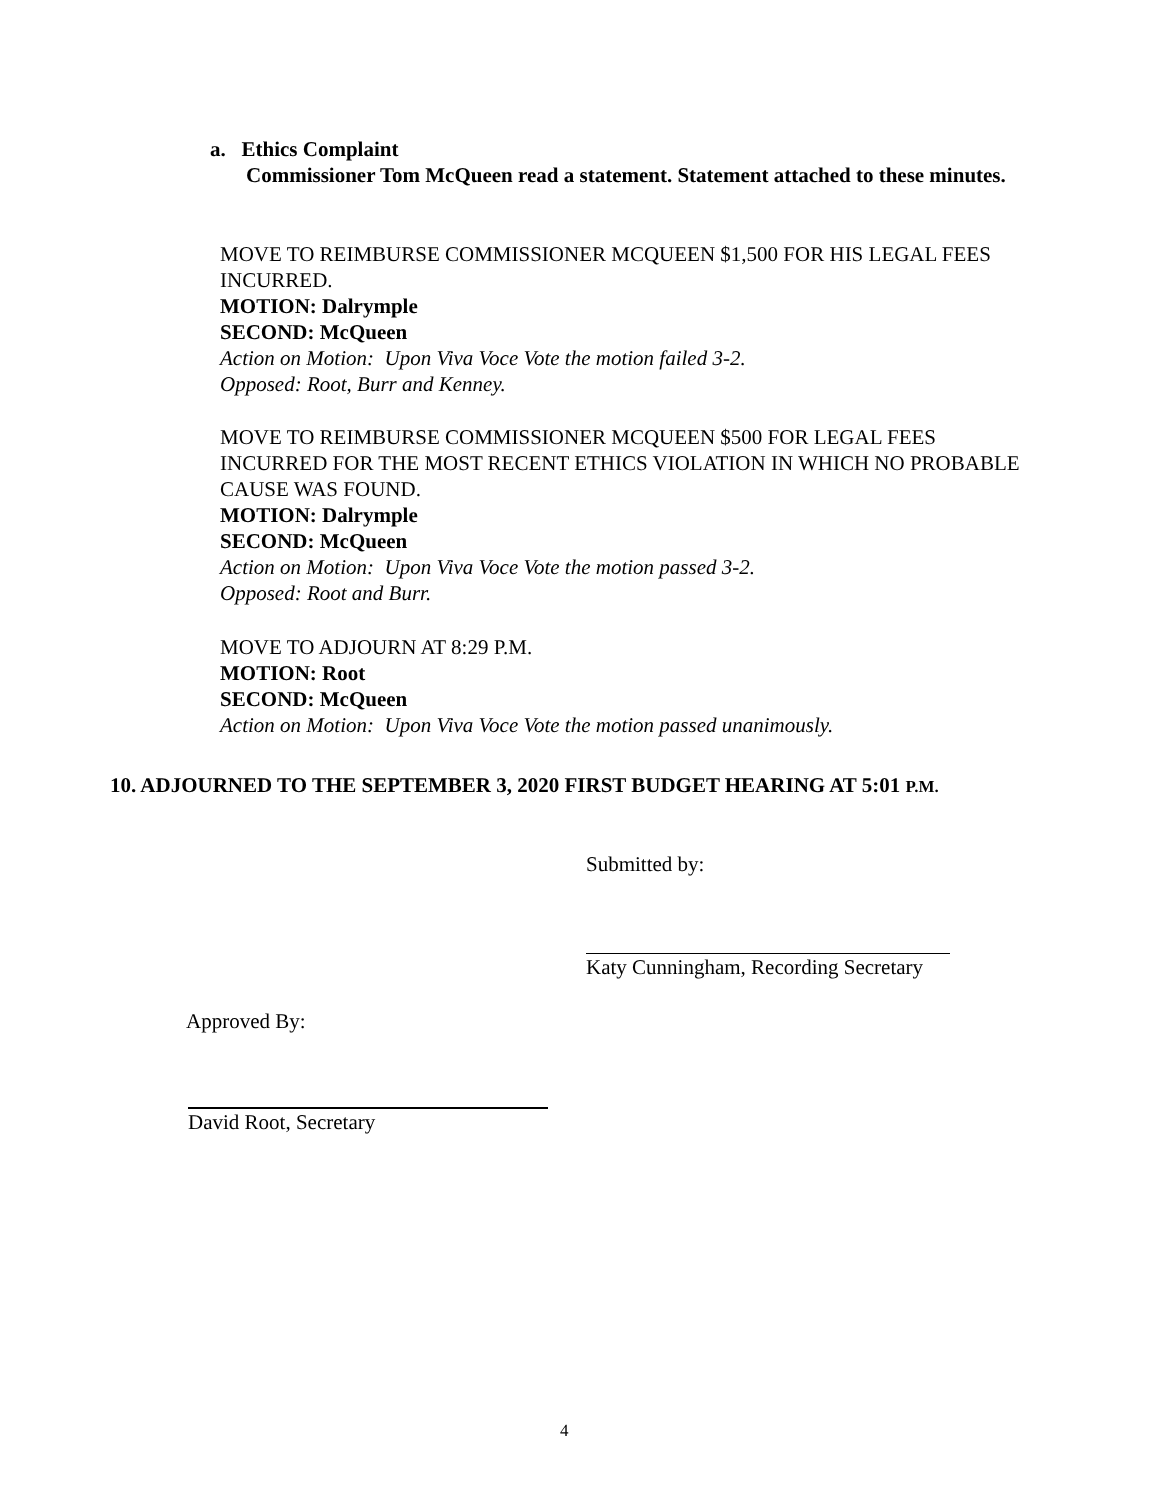a. Ethics Complaint
Commissioner Tom McQueen read a statement. Statement attached to these minutes.
MOVE TO REIMBURSE COMMISSIONER MCQUEEN $1,500 FOR HIS LEGAL FEES INCURRED.
MOTION: Dalrymple
SECOND: McQueen
Action on Motion: Upon Viva Voce Vote the motion failed 3-2.
Opposed: Root, Burr and Kenney.
MOVE TO REIMBURSE COMMISSIONER MCQUEEN $500 FOR LEGAL FEES INCURRED FOR THE MOST RECENT ETHICS VIOLATION IN WHICH NO PROBABLE CAUSE WAS FOUND.
MOTION: Dalrymple
SECOND: McQueen
Action on Motion: Upon Viva Voce Vote the motion passed 3-2.
Opposed: Root and Burr.
MOVE TO ADJOURN AT 8:29 P.M.
MOTION: Root
SECOND: McQueen
Action on Motion: Upon Viva Voce Vote the motion passed unanimously.
10. ADJOURNED TO THE SEPTEMBER 3, 2020 FIRST BUDGET HEARING AT 5:01 P.M.
Submitted by:
Katy Cunningham, Recording Secretary
Approved By:
David Root, Secretary
4